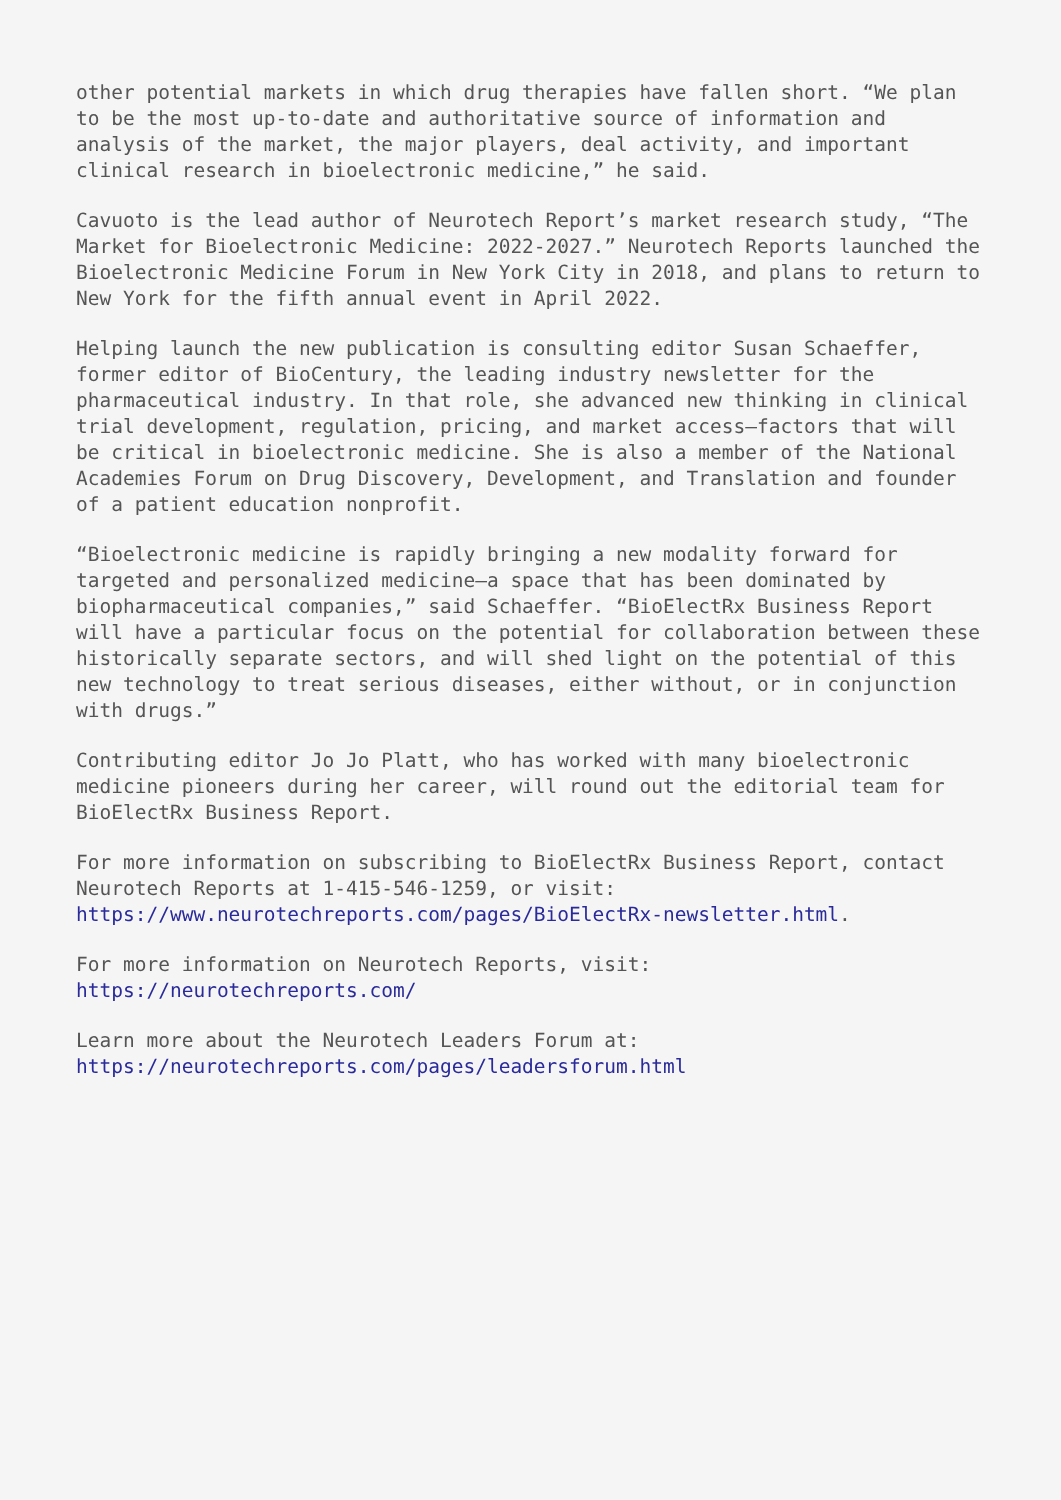other potential markets in which drug therapies have fallen short. “We plan to be the most up-to-date and authoritative source of information and analysis of the market, the major players, deal activity, and important clinical research in bioelectronic medicine,” he said.
Cavuoto is the lead author of Neurotech Report’s market research study, “The Market for Bioelectronic Medicine: 2022-2027.” Neurotech Reports launched the Bioelectronic Medicine Forum in New York City in 2018, and plans to return to New York for the fifth annual event in April 2022.
Helping launch the new publication is consulting editor Susan Schaeffer, former editor of BioCentury, the leading industry newsletter for the pharmaceutical industry. In that role, she advanced new thinking in clinical trial development, regulation, pricing, and market access—factors that will be critical in bioelectronic medicine. She is also a member of the National Academies Forum on Drug Discovery, Development, and Translation and founder of a patient education nonprofit.
“Bioelectronic medicine is rapidly bringing a new modality forward for targeted and personalized medicine—a space that has been dominated by biopharmaceutical companies,” said Schaeffer. “BioElectRx Business Report will have a particular focus on the potential for collaboration between these historically separate sectors, and will shed light on the potential of this new technology to treat serious diseases, either without, or in conjunction with drugs.”
Contributing editor Jo Jo Platt, who has worked with many bioelectronic medicine pioneers during her career, will round out the editorial team for BioElectRx Business Report.
For more information on subscribing to BioElectRx Business Report, contact Neurotech Reports at 1-415-546-1259, or visit: https://www.neurotechreports.com/pages/BioElectRx-newsletter.html.
For more information on Neurotech Reports, visit: https://neurotechreports.com/
Learn more about the Neurotech Leaders Forum at: https://neurotechreports.com/pages/leadersforum.html